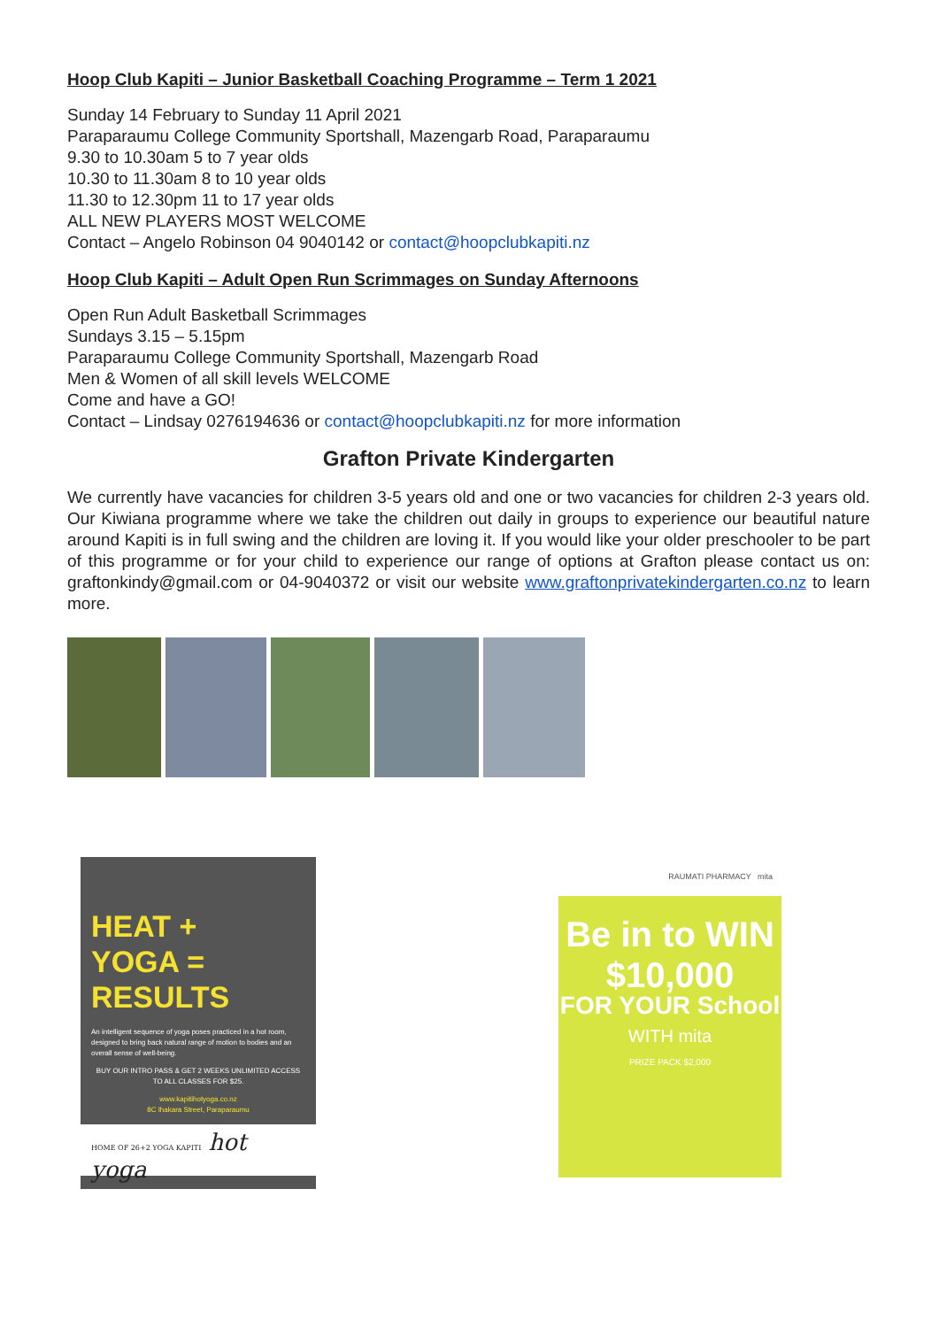Hoop Club Kapiti – Junior Basketball Coaching Programme – Term 1 2021
Sunday 14 February to Sunday 11 April 2021
Paraparaumu College Community Sportshall, Mazengarb Road, Paraparaumu
9.30 to 10.30am 5 to 7 year olds
10.30 to 11.30am 8 to 10 year olds
11.30 to 12.30pm 11 to 17 year olds
ALL NEW PLAYERS MOST WELCOME
Contact – Angelo Robinson 04 9040142 or contact@hoopclubkapiti.nz
Hoop Club Kapiti – Adult Open Run Scrimmages on Sunday Afternoons
Open Run Adult Basketball Scrimmages
Sundays 3.15 – 5.15pm
Paraparaumu College Community Sportshall, Mazengarb Road
Men & Women of all skill levels WELCOME
Come and have a GO!
Contact – Lindsay 0276194636 or contact@hoopclubkapiti.nz for more information
Grafton Private Kindergarten
We currently have vacancies for children 3-5 years old and one or two vacancies for children 2-3 years old. Our Kiwiana programme where we take the children out daily in groups to experience our beautiful nature around Kapiti is in full swing and the children are loving it. If you would like your older preschooler to be part of this programme or for your child to experience our range of options at Grafton please contact us on: graftonkindy@gmail.com or 04-9040372 or visit our website www.graftonprivatekindergarten.co.nz to learn more.
HEAT +
YOGA =
RESULTS
An intelligent sequence of yoga poses practiced in a hot room, designed to bring back natural range of motion to bodies and an overall sense of well-being.
BUY OUR INTRO PASS & GET 2 WEEKS UNLIMITED ACCESS TO ALL CLASSES FOR $25.
www.kapitihotyoga.co.nz
8C Ihakara Street, Paraparaumu
HOME OF 26+2 YOGA KAPITI hot yoga
RAUMATI PHARMACY mita
Be in to WIN
$10,000
FOR YOUR School
WITH mita
PRIZE PACK $2,000